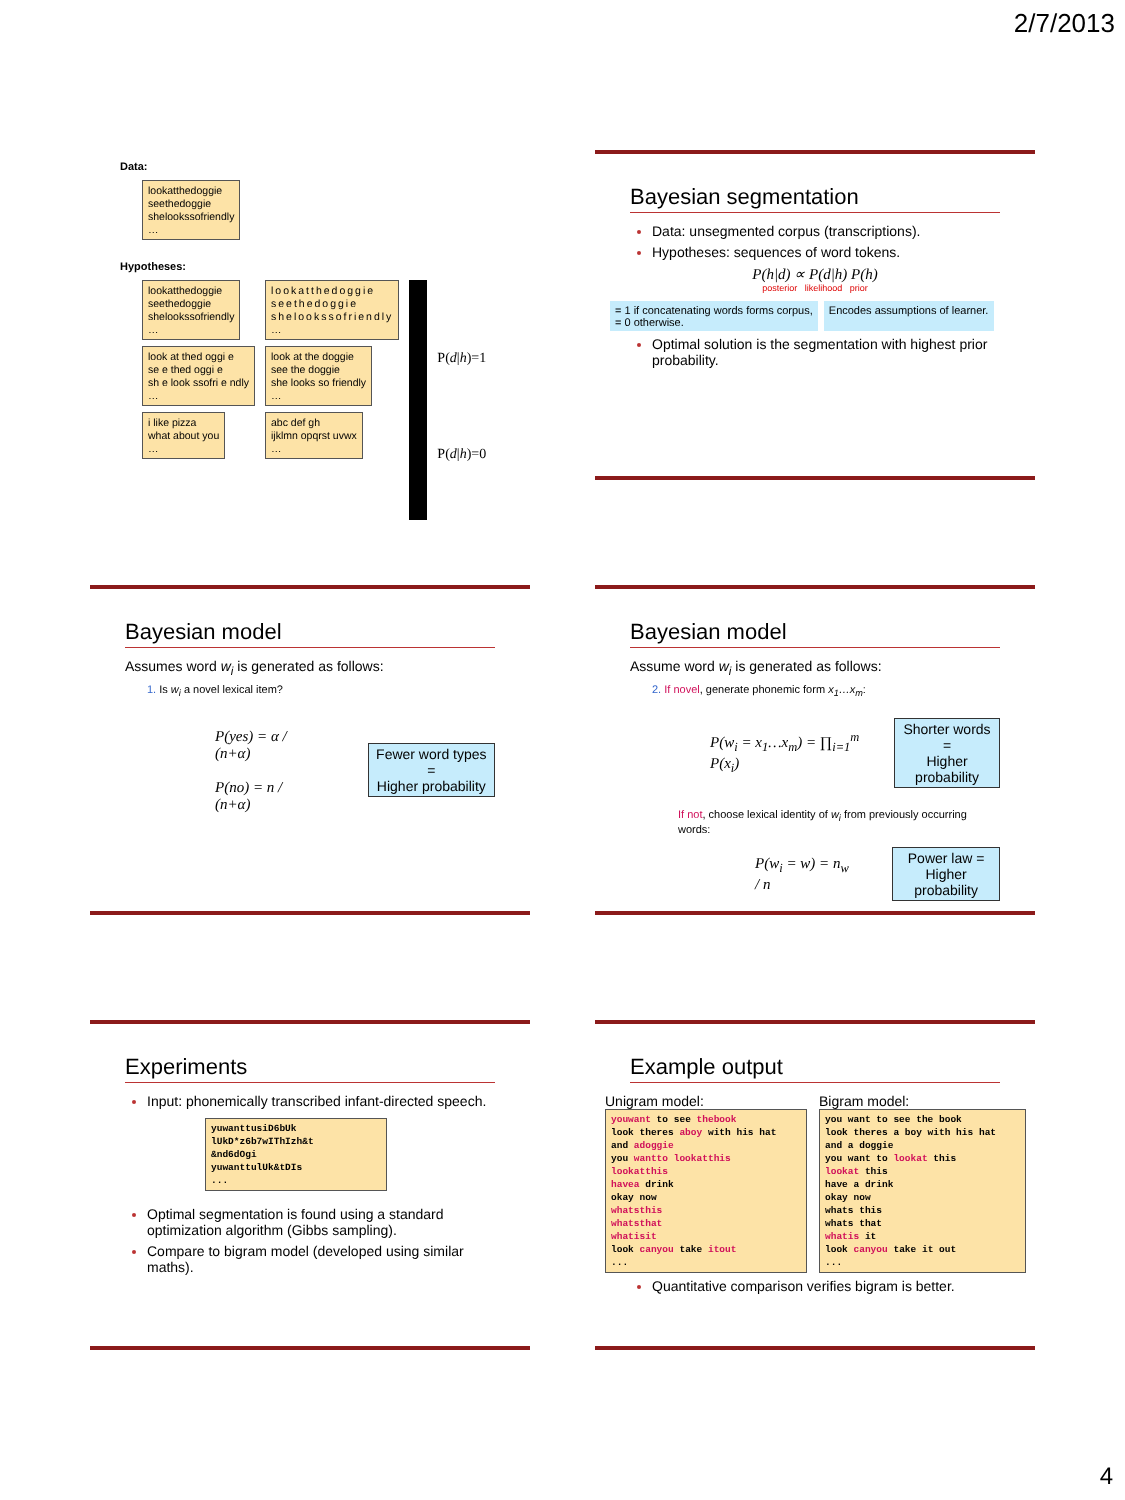2/7/2013
Data:
lookatthedoggie
seethedoggie
shelookssofriendly
…
Hypotheses:
lookatthedoggie
seethedoggie
shelookssofriendly
…
look at thed oggi e
se e thed oggi e
sh e look ssofri e ndly
…
i like pizza
what about you
…
lookatthedoggie
seethedoggie
shelookssofriendly
…
look at the doggie
see the doggie
she looks so friendly
…
abc def gh
ijklmn opqrst uvwx
…
P(d|h)=1
P(d|h)=0
Bayesian segmentation
Data: unsegmented corpus (transcriptions).
Hypotheses: sequences of word tokens.
P(h|d) ∝ P(d|h) P(h)
posterior likelihood prior
= 1 if concatenating words forms corpus,
= 0 otherwise. Encodes assumptions of learner.
Optimal solution is the segmentation with highest prior probability.
Bayesian model
Assumes word w<sub>i</sub> is generated as follows:
1. Is w<sub>i</sub> a novel lexical item?
P(yes) = α / (n+α)
P(no) = n / (n+α)
Fewer word types =
Higher probability
Bayesian model
Assume word w<sub>i</sub> is generated as follows:
2. If novel, generate phonemic form x<sub>1</sub>…x<sub>m</sub>:
P(w<sub>i</sub> = x<sub>1</sub>…x<sub>m</sub>) = ∏<sub>i=1</sub><sup>m</sup> P(x<sub>i</sub>) Shorter words =
Higher probability
If not, choose lexical identity of w<sub>i</sub> from previously occurring words:
P(w<sub>i</sub> = w) = n<sub>w</sub> / n Power law =
Higher probability
Experiments
Input: phonemically transcribed infant-directed speech.
yuwanttusiD6bUk
lUkD*z6b7wIThIzh&t
&nd6dOgi
yuwanttulUk&tDIs
...
Optimal segmentation is found using a standard optimization algorithm (Gibbs sampling).
Compare to bigram model (developed using similar maths).
Example output
Unigram model:
youwant to see thebook
look theres aboy with his hat
and adoggie
you wantto lookatthis
lookatthis
havea drink
okay now
whatsthis
whatsthat
whatisit
look canyou take itout
...
Bigram model:
you want to see the book
look theres a boy with his hat
and a doggie
you want to lookat this
lookat this
have a drink
okay now
whats this
whats that
whatis it
look canyou take it out
...
Quantitative comparison verifies bigram is better.
4